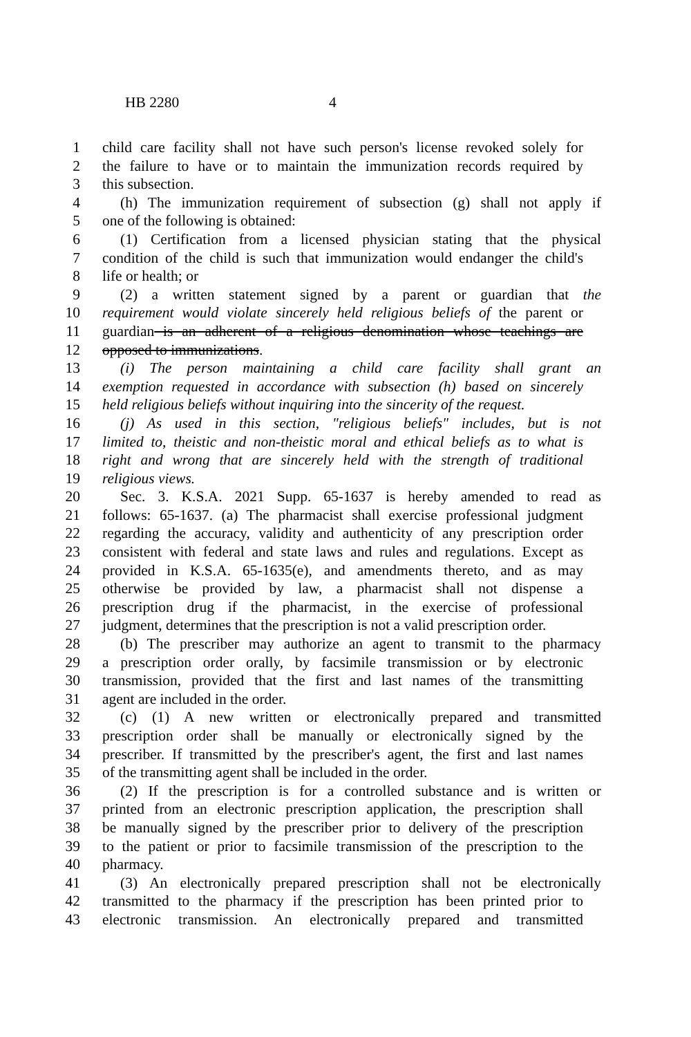HB 2280 4
1 child care facility shall not have such person's license revoked solely for
2 the failure to have or to maintain the immunization records required by
3 this subsection.
4 (h) The immunization requirement of subsection (g) shall not apply if
5 one of the following is obtained:
6 (1) Certification from a licensed physician stating that the physical
7 condition of the child is such that immunization would endanger the child's
8 life or health; or
9 (2) a written statement signed by a parent or guardian that the
10 requirement would violate sincerely held religious beliefs of the parent or
11 guardian is an adherent of a religious denomination whose teachings are
12 opposed to immunizations.
13 (i) The person maintaining a child care facility shall grant an
14 exemption requested in accordance with subsection (h) based on sincerely
15 held religious beliefs without inquiring into the sincerity of the request.
16 (j) As used in this section, "religious beliefs" includes, but is not
17 limited to, theistic and non-theistic moral and ethical beliefs as to what is
18 right and wrong that are sincerely held with the strength of traditional
19 religious views.
20 Sec. 3. K.S.A. 2021 Supp. 65-1637 is hereby amended to read as
21 follows: 65-1637. (a) The pharmacist shall exercise professional judgment
22 regarding the accuracy, validity and authenticity of any prescription order
23 consistent with federal and state laws and rules and regulations. Except as
24 provided in K.S.A. 65-1635(e), and amendments thereto, and as may
25 otherwise be provided by law, a pharmacist shall not dispense a
26 prescription drug if the pharmacist, in the exercise of professional
27 judgment, determines that the prescription is not a valid prescription order.
28 (b) The prescriber may authorize an agent to transmit to the pharmacy
29 a prescription order orally, by facsimile transmission or by electronic
30 transmission, provided that the first and last names of the transmitting
31 agent are included in the order.
32 (c) (1) A new written or electronically prepared and transmitted
33 prescription order shall be manually or electronically signed by the
34 prescriber. If transmitted by the prescriber's agent, the first and last names
35 of the transmitting agent shall be included in the order.
36 (2) If the prescription is for a controlled substance and is written or
37 printed from an electronic prescription application, the prescription shall
38 be manually signed by the prescriber prior to delivery of the prescription
39 to the patient or prior to facsimile transmission of the prescription to the
40 pharmacy.
41 (3) An electronically prepared prescription shall not be electronically
42 transmitted to the pharmacy if the prescription has been printed prior to
43 electronic transmission. An electronically prepared and transmitted